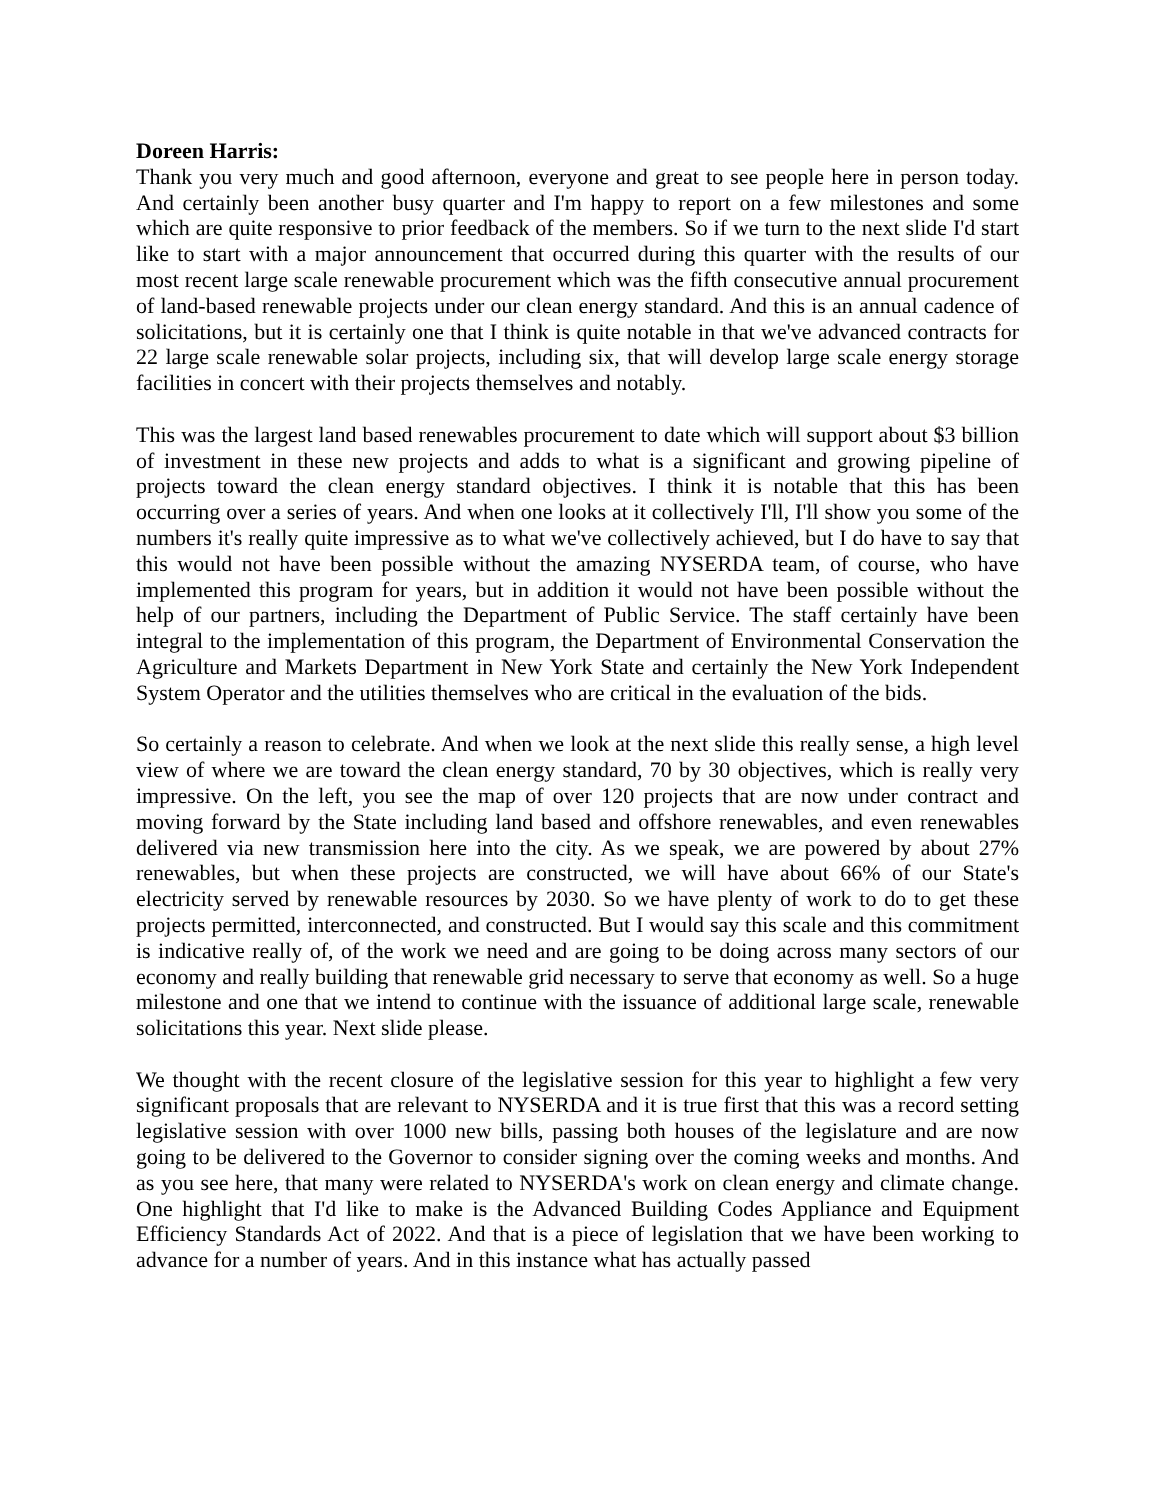Doreen Harris:
Thank you very much and good afternoon, everyone and great to see people here in person today. And certainly been another busy quarter and I'm happy to report on a few milestones and some which are quite responsive to prior feedback of the members. So if we turn to the next slide I'd start like to start with a major announcement that occurred during this quarter with the results of our most recent large scale renewable procurement which was the fifth consecutive annual procurement of land-based renewable projects under our clean energy standard. And this is an annual cadence of solicitations, but it is certainly one that I think is quite notable in that we've advanced contracts for 22 large scale renewable solar projects, including six, that will develop large scale energy storage facilities in concert with their projects themselves and notably.
This was the largest land based renewables procurement to date which will support about $3 billion of investment in these new projects and adds to what is a significant and growing pipeline of projects toward the clean energy standard objectives. I think it is notable that this has been occurring over a series of years. And when one looks at it collectively I'll, I'll show you some of the numbers it's really quite impressive as to what we've collectively achieved, but I do have to say that this would not have been possible without the amazing NYSERDA team, of course, who have implemented this program for years, but in addition it would not have been possible without the help of our partners, including the Department of Public Service. The staff certainly have been integral to the implementation of this program, the Department of Environmental Conservation the Agriculture and Markets Department in New York State and certainly the New York Independent System Operator and the utilities themselves who are critical in the evaluation of the bids.
So certainly a reason to celebrate. And when we look at the next slide this really sense, a high level view of where we are toward the clean energy standard, 70 by 30 objectives, which is really very impressive. On the left, you see the map of over 120 projects that are now under contract and moving forward by the State including land based and offshore renewables, and even renewables delivered via new transmission here into the city. As we speak, we are powered by about 27% renewables, but when these projects are constructed, we will have about 66% of our State's electricity served by renewable resources by 2030. So we have plenty of work to do to get these projects permitted, interconnected, and constructed. But I would say this scale and this commitment is indicative really of, of the work we need and are going to be doing across many sectors of our economy and really building that renewable grid necessary to serve that economy as well. So a huge milestone and one that we intend to continue with the issuance of additional large scale, renewable solicitations this year. Next slide please.
We thought with the recent closure of the legislative session for this year to highlight a few very significant proposals that are relevant to NYSERDA and it is true first that this was a record setting legislative session with over 1000 new bills, passing both houses of the legislature and are now going to be delivered to the Governor to consider signing over the coming weeks and months. And as you see here, that many were related to NYSERDA's work on clean energy and climate change. One highlight that I'd like to make is the Advanced Building Codes Appliance and Equipment Efficiency Standards Act of 2022. And that is a piece of legislation that we have been working to advance for a number of years. And in this instance what has actually passed